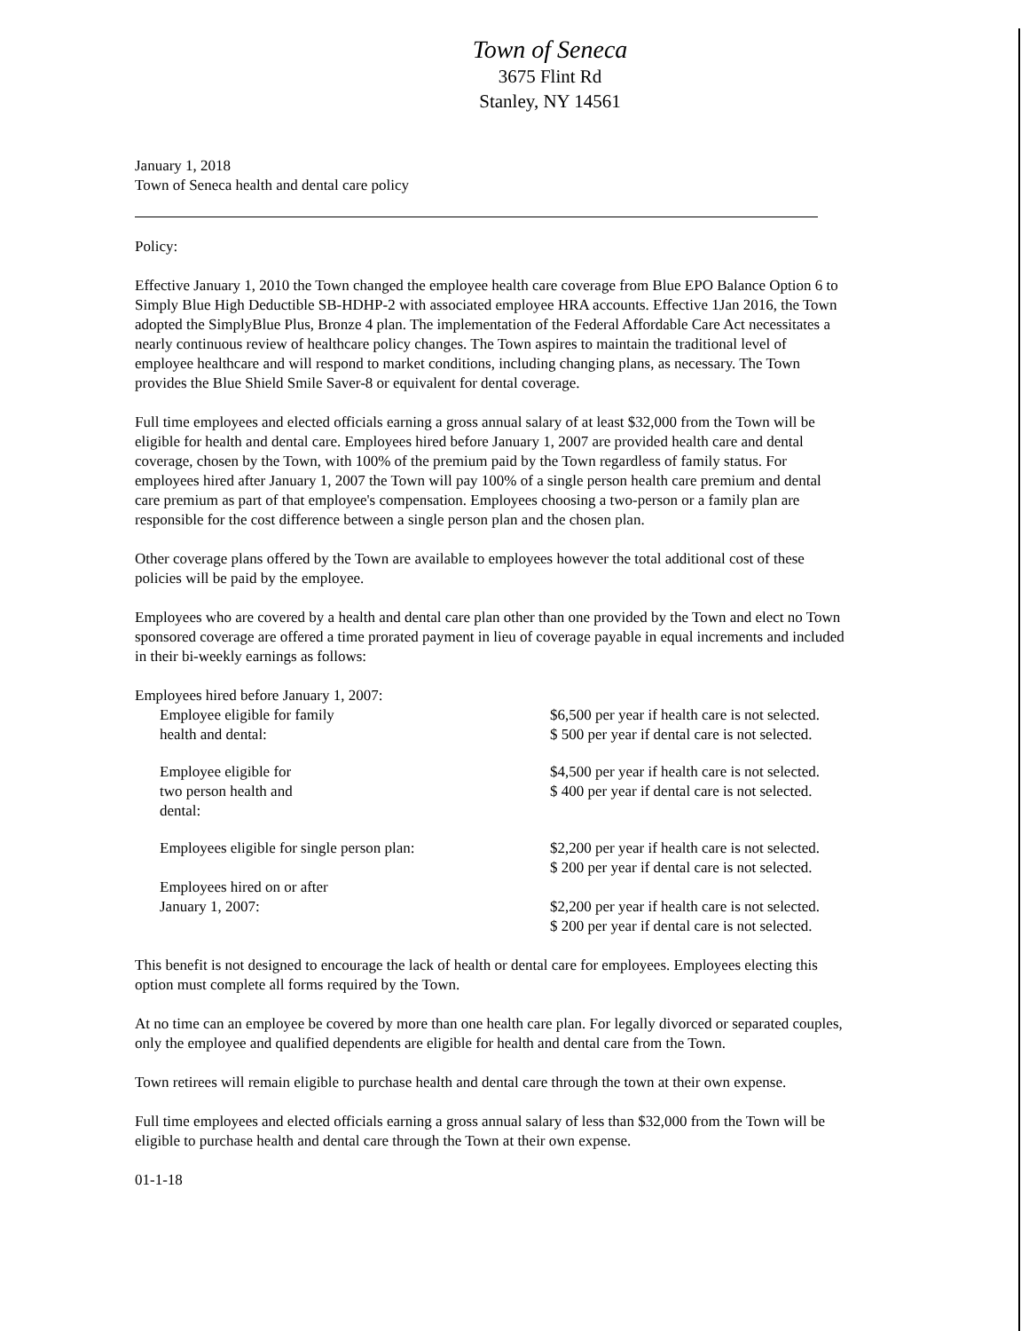Town of Seneca
3675 Flint Rd
Stanley, NY 14561
January 1, 2018
Town of Seneca health and dental care policy
Policy:
Effective January 1, 2010 the Town changed the employee health care coverage from Blue EPO Balance Option 6 to Simply Blue High Deductible SB-HDHP-2 with associated employee HRA accounts. Effective 1Jan 2016, the Town adopted the SimplyBlue Plus, Bronze 4 plan. The implementation of the Federal Affordable Care Act necessitates a nearly continuous review of healthcare policy changes. The Town aspires to maintain the traditional level of employee healthcare and will respond to market conditions, including changing plans, as necessary. The Town provides the Blue Shield Smile Saver-8 or equivalent for dental coverage.
Full time employees and elected officials earning a gross annual salary of at least $32,000 from the Town will be eligible for health and dental care. Employees hired before January 1, 2007 are provided health care and dental coverage, chosen by the Town, with 100% of the premium paid by the Town regardless of family status. For employees hired after January 1, 2007 the Town will pay 100% of a single person health care premium and dental care premium as part of that employee's compensation. Employees choosing a two-person or a family plan are responsible for the cost difference between a single person plan and the chosen plan.
Other coverage plans offered by the Town are available to employees however the total additional cost of these policies will be paid by the employee.
Employees who are covered by a health and dental care plan other than one provided by the Town and elect no Town sponsored coverage are offered a time prorated payment in lieu of coverage payable in equal increments and included in their bi-weekly earnings as follows:
| Employees hired before January 1, 2007: | |
| Employee eligible for family health and dental: | $6,500 per year if health care is not selected. $ 500 per year if dental care is not selected. |
| Employee eligible for two person health and dental: | $4,500 per year if health care is not selected. $ 400 per year if dental care is not selected. |
| Employees eligible for single person plan: Employees hired on or after January 1, 2007: | $2,200 per year if health care is not selected. $ 200 per year if dental care is not selected. $2,200 per year if health care is not selected. $ 200 per year if dental care is not selected. |
This benefit is not designed to encourage the lack of health or dental care for employees. Employees electing this option must complete all forms required by the Town.
At no time can an employee be covered by more than one health care plan. For legally divorced or separated couples, only the employee and qualified dependents are eligible for health and dental care from the Town.
Town retirees will remain eligible to purchase health and dental care through the town at their own expense.
Full time employees and elected officials earning a gross annual salary of less than $32,000 from the Town will be eligible to purchase health and dental care through the Town at their own expense.
01-1-18